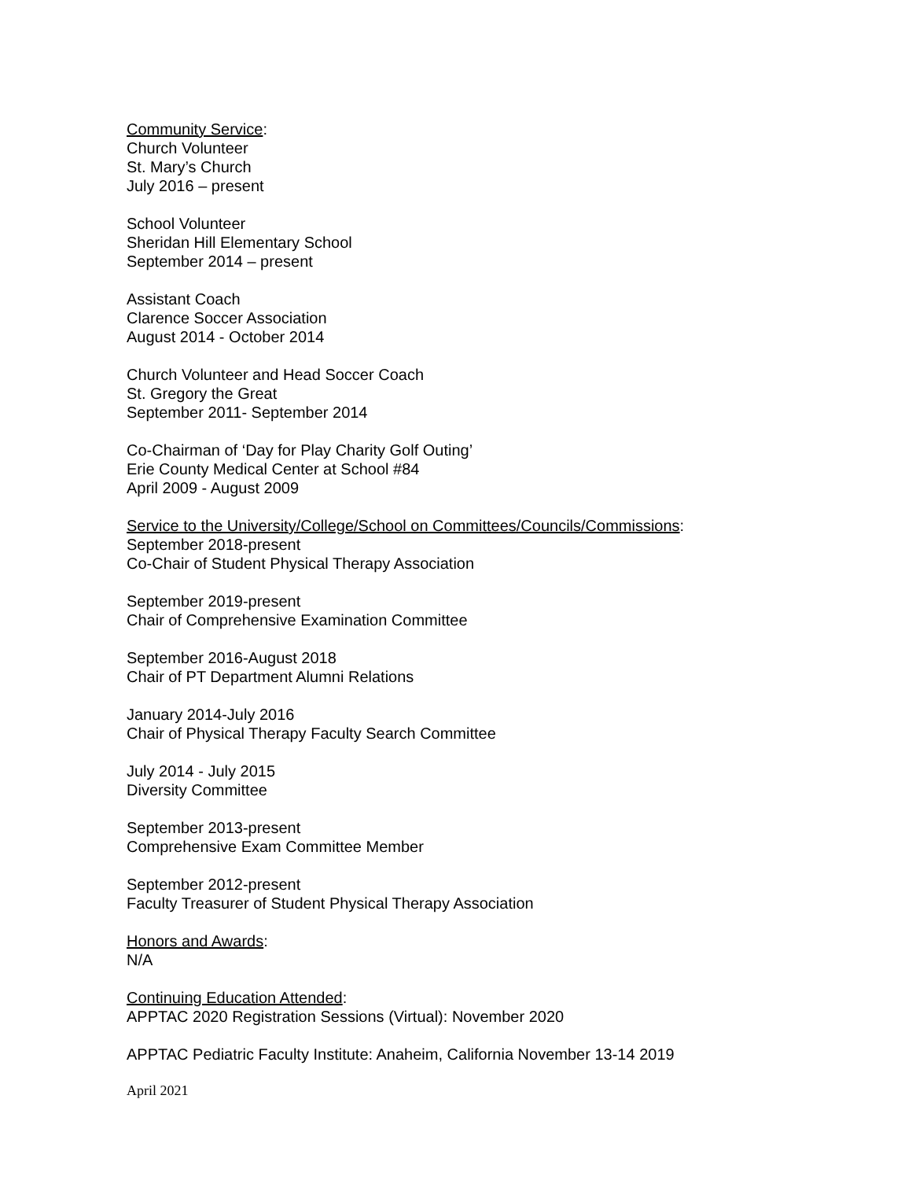Community Service:
Church Volunteer
St. Mary’s Church
July 2016 – present
School Volunteer
Sheridan Hill Elementary School
September 2014 – present
Assistant Coach
Clarence Soccer Association
August 2014 - October 2014
Church Volunteer and Head Soccer Coach
St. Gregory the Great
September 2011- September 2014
Co-Chairman of ‘Day for Play Charity Golf Outing’
Erie County Medical Center at School #84
April 2009 - August 2009
Service to the University/College/School on Committees/Councils/Commissions:
September 2018-present
Co-Chair of Student Physical Therapy Association
September 2019-present
Chair of Comprehensive Examination Committee
September 2016-August 2018
Chair of PT Department Alumni Relations
January 2014-July 2016
Chair of Physical Therapy Faculty Search Committee
July 2014 - July 2015
Diversity Committee
September 2013-present
Comprehensive Exam Committee Member
September 2012-present
Faculty Treasurer of Student Physical Therapy Association
Honors and Awards:
N/A
Continuing Education Attended:
APPTAC 2020 Registration Sessions (Virtual): November 2020
APPTAC Pediatric Faculty Institute: Anaheim, California November 13-14 2019
April 2021